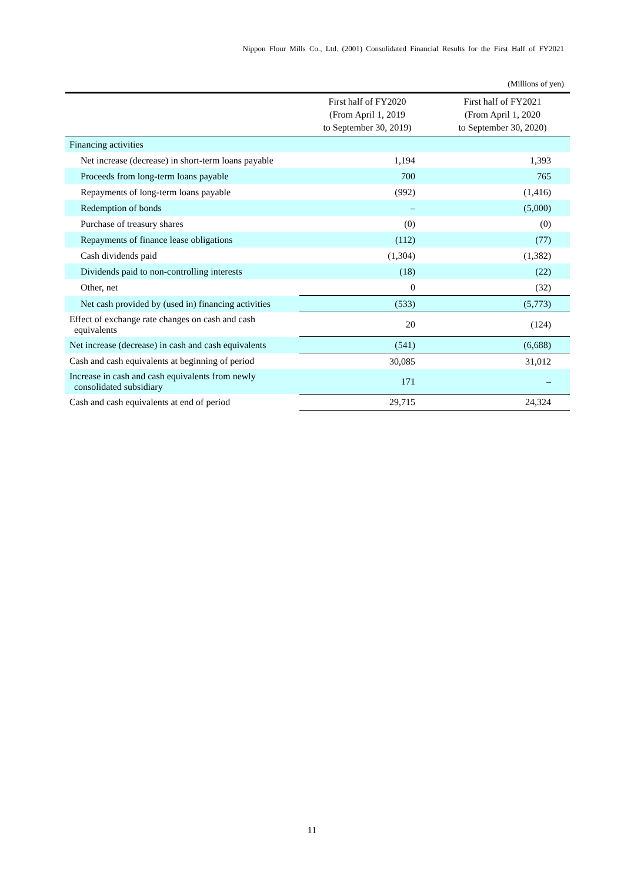Nippon Flour Mills Co., Ltd. (2001) Consolidated Financial Results for the First Half of FY2021
(Millions of yen)
| | First half of FY2020 (From April 1, 2019 to September 30, 2019) | First half of FY2021 (From April 1, 2020 to September 30, 2020) |
| --- | --- | --- |
| Financing activities | | |
| Net increase (decrease) in short-term loans payable | 1,194 | 1,393 |
| Proceeds from long-term loans payable | 700 | 765 |
| Repayments of long-term loans payable | (992) | (1,416) |
| Redemption of bonds | – | (5,000) |
| Purchase of treasury shares | (0) | (0) |
| Repayments of finance lease obligations | (112) | (77) |
| Cash dividends paid | (1,304) | (1,382) |
| Dividends paid to non-controlling interests | (18) | (22) |
| Other, net | 0 | (32) |
| Net cash provided by (used in) financing activities | (533) | (5,773) |
| Effect of exchange rate changes on cash and cash equivalents | 20 | (124) |
| Net increase (decrease) in cash and cash equivalents | (541) | (6,688) |
| Cash and cash equivalents at beginning of period | 30,085 | 31,012 |
| Increase in cash and cash equivalents from newly consolidated subsidiary | 171 | – |
| Cash and cash equivalents at end of period | 29,715 | 24,324 |
11